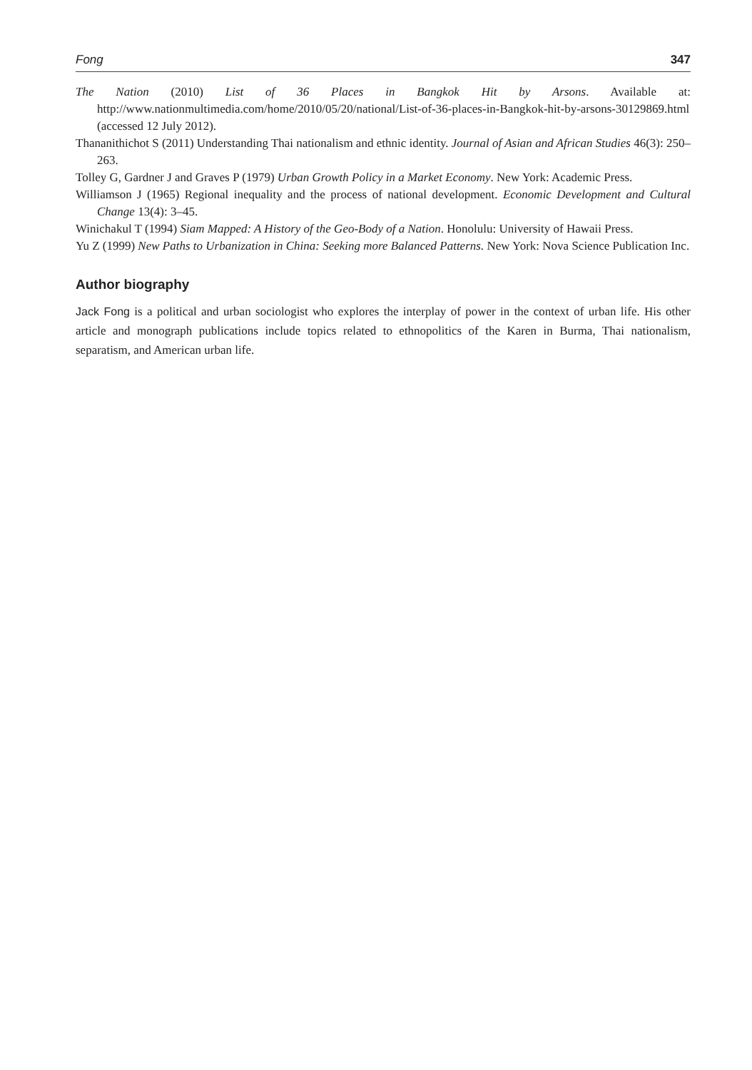Fong 347
The Nation (2010) List of 36 Places in Bangkok Hit by Arsons. Available at: http://www.nationmultimedia.com/home/2010/05/20/national/List-of-36-places-in-Bangkok-hit-by-arsons-30129869.html (accessed 12 July 2012).
Thananithichot S (2011) Understanding Thai nationalism and ethnic identity. Journal of Asian and African Studies 46(3): 250–263.
Tolley G, Gardner J and Graves P (1979) Urban Growth Policy in a Market Economy. New York: Academic Press.
Williamson J (1965) Regional inequality and the process of national development. Economic Development and Cultural Change 13(4): 3–45.
Winichakul T (1994) Siam Mapped: A History of the Geo-Body of a Nation. Honolulu: University of Hawaii Press.
Yu Z (1999) New Paths to Urbanization in China: Seeking more Balanced Patterns. New York: Nova Science Publication Inc.
Author biography
Jack Fong is a political and urban sociologist who explores the interplay of power in the context of urban life. His other article and monograph publications include topics related to ethnopolitics of the Karen in Burma, Thai nationalism, separatism, and American urban life.